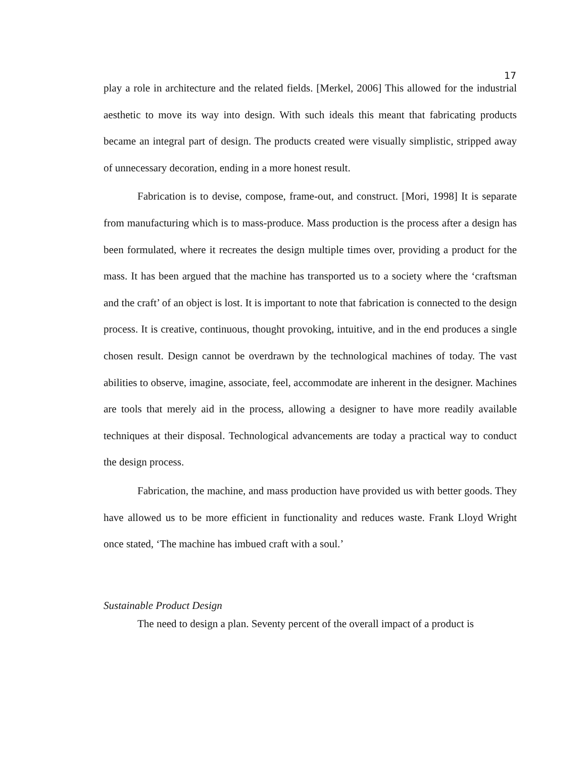17
play a role in architecture and the related fields. [Merkel, 2006] This allowed for the industrial aesthetic to move its way into design. With such ideals this meant that fabricating products became an integral part of design. The products created were visually simplistic, stripped away of unnecessary decoration, ending in a more honest result.
Fabrication is to devise, compose, frame-out, and construct. [Mori, 1998] It is separate from manufacturing which is to mass-produce. Mass production is the process after a design has been formulated, where it recreates the design multiple times over, providing a product for the mass. It has been argued that the machine has transported us to a society where the ‘craftsman and the craft’ of an object is lost. It is important to note that fabrication is connected to the design process. It is creative, continuous, thought provoking, intuitive, and in the end produces a single chosen result. Design cannot be overdrawn by the technological machines of today. The vast abilities to observe, imagine, associate, feel, accommodate are inherent in the designer. Machines are tools that merely aid in the process, allowing a designer to have more readily available techniques at their disposal. Technological advancements are today a practical way to conduct the design process.
Fabrication, the machine, and mass production have provided us with better goods. They have allowed us to be more efficient in functionality and reduces waste. Frank Lloyd Wright once stated, ‘The machine has imbued craft with a soul.’
Sustainable Product Design
The need to design a plan. Seventy percent of the overall impact of a product is